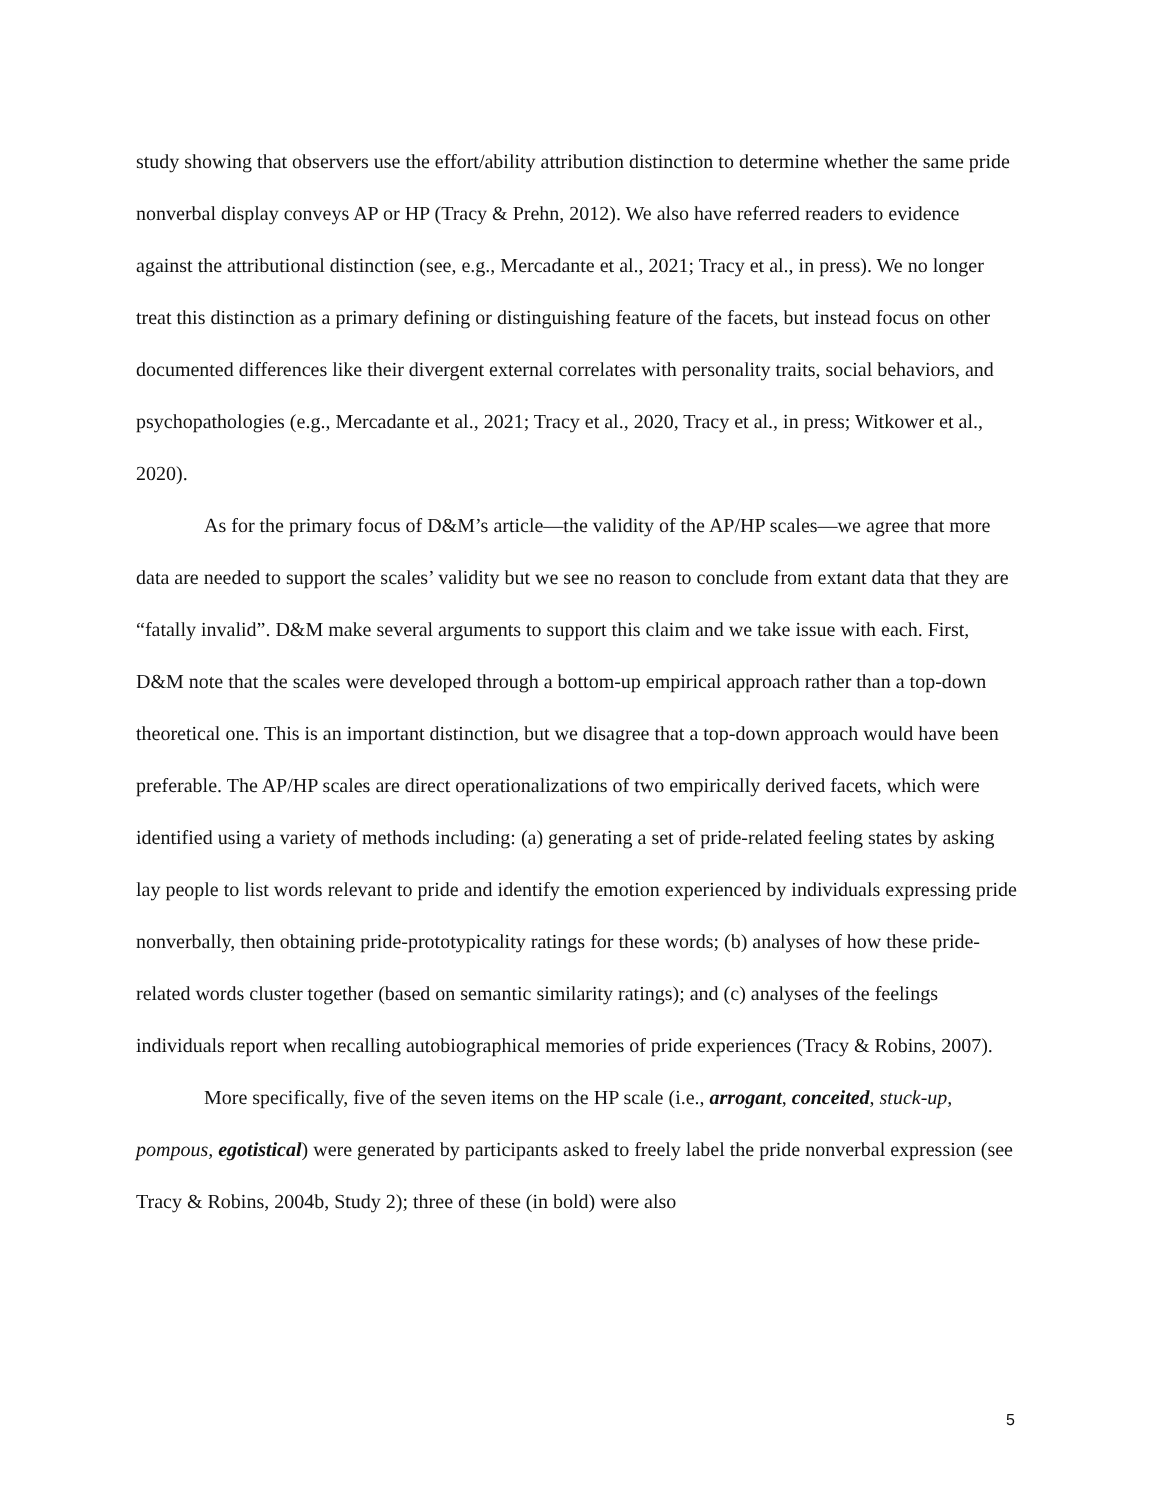study showing that observers use the effort/ability attribution distinction to determine whether the same pride nonverbal display conveys AP or HP (Tracy & Prehn, 2012). We also have referred readers to evidence against the attributional distinction (see, e.g., Mercadante et al., 2021; Tracy et al., in press). We no longer treat this distinction as a primary defining or distinguishing feature of the facets, but instead focus on other documented differences like their divergent external correlates with personality traits, social behaviors, and psychopathologies (e.g., Mercadante et al., 2021; Tracy et al., 2020, Tracy et al., in press; Witkower et al., 2020).
As for the primary focus of D&M’s article—the validity of the AP/HP scales—we agree that more data are needed to support the scales’ validity but we see no reason to conclude from extant data that they are “fatally invalid”. D&M make several arguments to support this claim and we take issue with each. First, D&M note that the scales were developed through a bottom-up empirical approach rather than a top-down theoretical one. This is an important distinction, but we disagree that a top-down approach would have been preferable. The AP/HP scales are direct operationalizations of two empirically derived facets, which were identified using a variety of methods including: (a) generating a set of pride-related feeling states by asking lay people to list words relevant to pride and identify the emotion experienced by individuals expressing pride nonverbally, then obtaining pride-prototypicality ratings for these words; (b) analyses of how these pride-related words cluster together (based on semantic similarity ratings); and (c) analyses of the feelings individuals report when recalling autobiographical memories of pride experiences (Tracy & Robins, 2007).
More specifically, five of the seven items on the HP scale (i.e., arrogant, conceited, stuck-up, pompous, egotistical) were generated by participants asked to freely label the pride nonverbal expression (see Tracy & Robins, 2004b, Study 2); three of these (in bold) were also
5